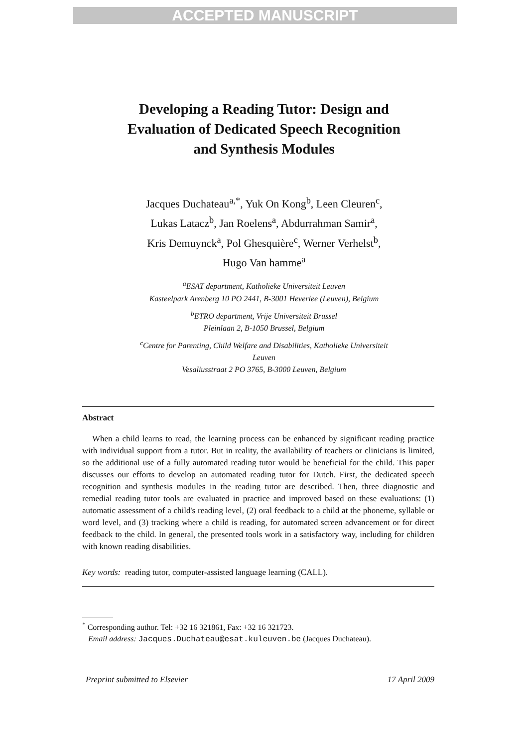ACCEPTED MANUSCRIPT
Developing a Reading Tutor: Design and
Evaluation of Dedicated Speech Recognition
and Synthesis Modules
Jacques Duchateau<sup>a,*</sup>, Yuk On Kong<sup>b</sup>, Leen Cleuren<sup>c</sup>,
Lukas Latacz<sup>b</sup>, Jan Roelens<sup>a</sup>, Abdurrahman Samir<sup>a</sup>,
Kris Demuynck<sup>a</sup>, Pol Ghesquière<sup>c</sup>, Werner Verhelst<sup>b</sup>,
Hugo Van hamme<sup>a</sup>
<sup>a</sup> ESAT department, Katholieke Universiteit Leuven
Kasteelpark Arenberg 10 PO 2441, B-3001 Heverlee (Leuven), Belgium
<sup>b</sup> ETRO department, Vrije Universiteit Brussel
Pleinlaan 2, B-1050 Brussel, Belgium
<sup>c</sup> Centre for Parenting, Child Welfare and Disabilities, Katholieke Universiteit
Leuven
Vesaliusstraat 2 PO 3765, B-3000 Leuven, Belgium
Abstract
When a child learns to read, the learning process can be enhanced by significant reading practice with individual support from a tutor. But in reality, the availability of teachers or clinicians is limited, so the additional use of a fully automated reading tutor would be beneficial for the child. This paper discusses our efforts to develop an automated reading tutor for Dutch. First, the dedicated speech recognition and synthesis modules in the reading tutor are described. Then, three diagnostic and remedial reading tutor tools are evaluated in practice and improved based on these evaluations: (1) automatic assessment of a child's reading level, (2) oral feedback to a child at the phoneme, syllable or word level, and (3) tracking where a child is reading, for automated screen advancement or for direct feedback to the child. In general, the presented tools work in a satisfactory way, including for children with known reading disabilities.
Key words: reading tutor, computer-assisted language learning (CALL).
<sup>*</sup> Corresponding author. Tel: +32 16 321861, Fax: +32 16 321723.
Email address: Jacques.Duchateau@esat.kuleuven.be (Jacques Duchateau).
Preprint submitted to Elsevier 17 April 2009